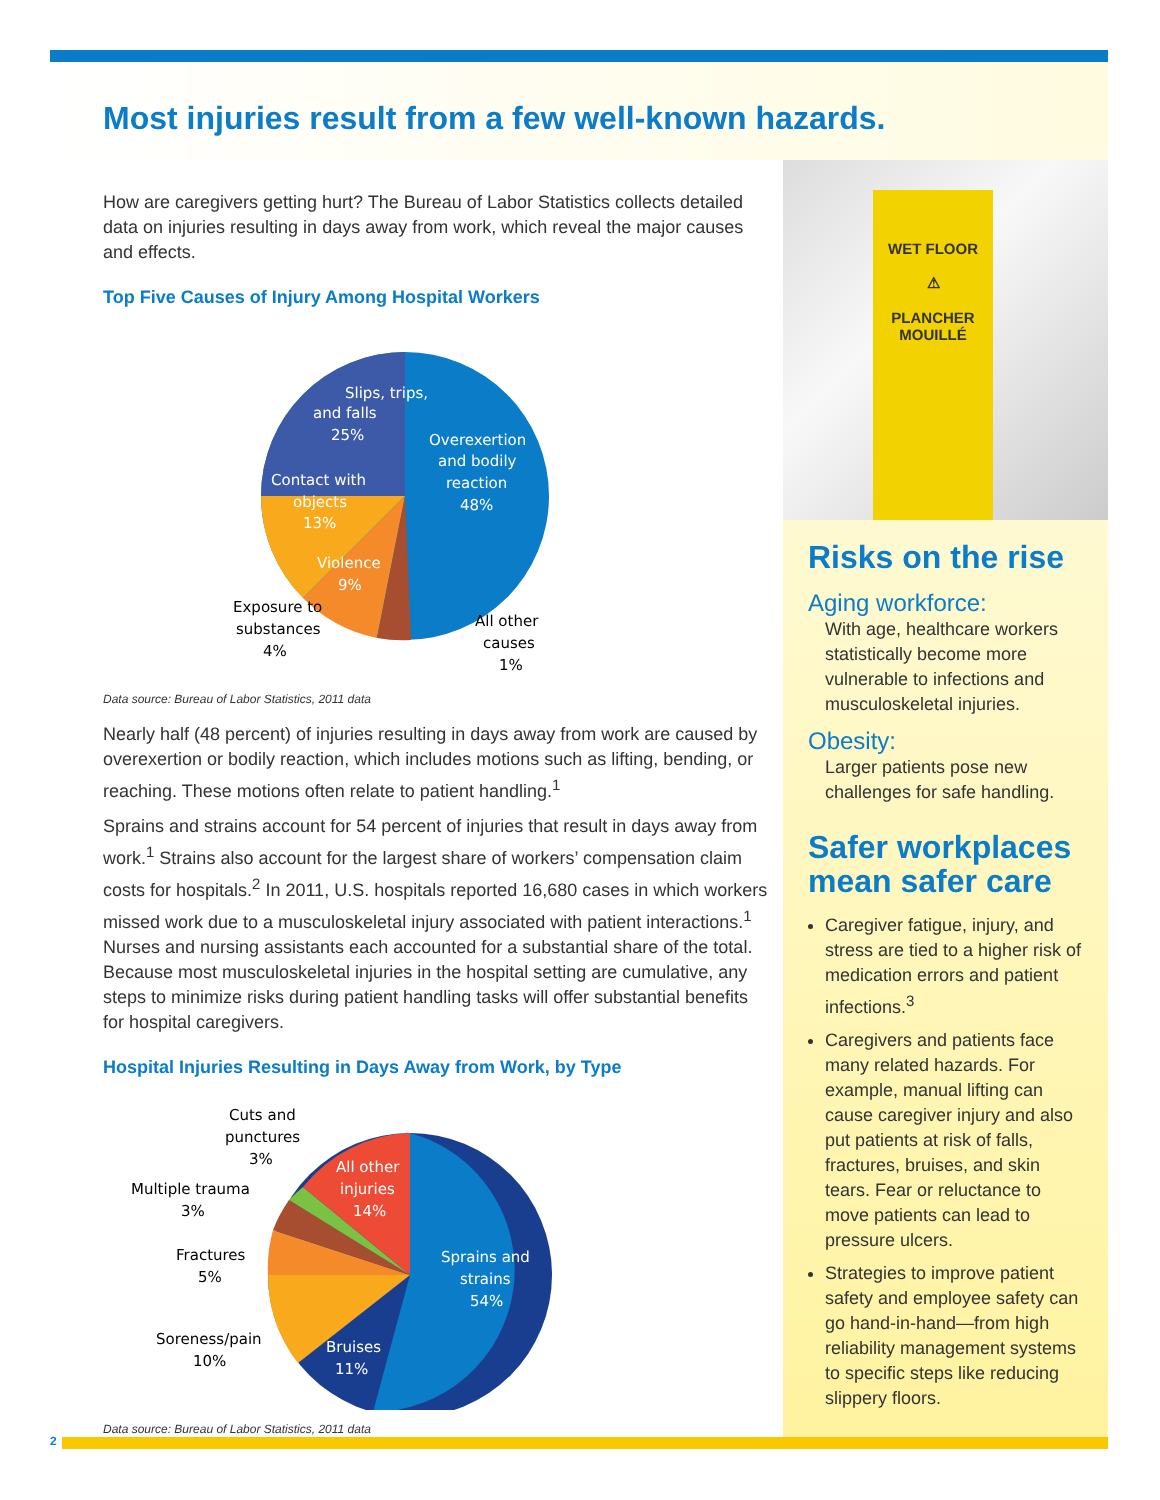Most injuries result from a few well-known hazards.
How are caregivers getting hurt? The Bureau of Labor Statistics collects detailed data on injuries resulting in days away from work, which reveal the major causes and effects.
Top Five Causes of Injury Among Hospital Workers
Slips, trips,
and falls
25%
Overexertion
and bodily
reaction
48%
Contact with
objects
13%
Violence
9%
Exposure to
substances
4%
All other
causes
1%
Data source: Bureau of Labor Statistics, 2011 data
Nearly half (48 percent) of injuries resulting in days away from work are caused by over­exertion or bodily reaction, which includes motions such as lifting, bending, or reaching. These motions often relate to patient handling.<sup>1</sup>
Sprains and strains account for 54 percent of injuries that result in days away from work.<sup>1</sup> Strains also account for the largest share of workers’ compensation claim costs for hospitals.<sup>2</sup> In 2011, U.S. hospitals reported 16,680 cases in which workers missed work due to a musculoskeletal injury associated with patient interactions.<sup>1</sup> Nurses and nursing assistants each accounted for a substantial share of the total. Because most musculoskeletal injuries in the hospital setting are cumulative, any steps to minimize risks during patient handling tasks will offer substantial benefits for hospital caregivers.
Hospital Injuries Resulting in Days Away from Work, by Type
Cuts and
punctures
3%
Multiple trauma
3%
Fractures
5%
Soreness/pain
10%
All other
injuries
14%
Sprains and
strains
54%
Bruises
11%
Data source: Bureau of Labor Statistics, 2011 data
WET FLOOR
⚠
PLANCHER
MOUILLÉ
Risks on the rise
Aging workforce:
With age, healthcare workers statistically become more vulnerable to infections and musculoskeletal injuries.
Obesity:
Larger patients pose new challenges for safe handling.
Safer workplaces mean safer care
Caregiver fatigue, injury, and stress are tied to a higher risk of medication errors and patient infections.<sup>3</sup>
Caregivers and patients face many related hazards. For example, manual lifting can cause caregiver injury and also put patients at risk of falls, fractures, bruises, and skin tears. Fear or reluctance to move patients can lead to pressure ulcers.
Strategies to improve patient safety and employee safety can go hand-in-hand—from high reliability management systems to specific steps like reducing slippery floors.
2